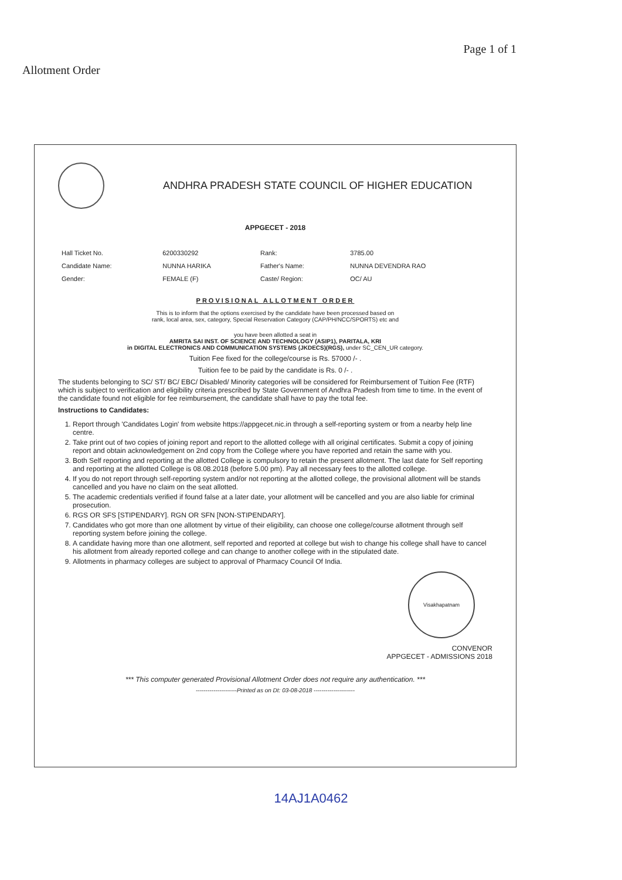Allotment Order
Page 1 of 1
ANDHRA PRADESH STATE COUNCIL OF HIGHER EDUCATION
APPGECET - 2018
| Hall Ticket No. | 6200330292 | Rank: | 3785.00 |
| Candidate Name: | NUNNA HARIKA | Father's Name: | NUNNA DEVENDRA RAO |
| Gender: | FEMALE (F) | Caste/ Region: | OC/ AU |
PROVISIONAL ALLOTMENT ORDER
This is to inform that the options exercised by the candidate have been processed based on
rank, local area, sex, category, Special Reservation Category (CAP/PH/NCC/SPORTS) etc and
you have been allotted a seat in
AMRITA SAI INST. OF SCIENCE AND TECHNOLOGY (ASIP1), PARITALA, KRI
in DIGITAL ELECTRONICS AND COMMUNICATION SYSTEMS (JKDECS)(RGS), under SC_CEN_UR category.
Tuition Fee fixed for the college/course is Rs. 57000 /- .
Tuition fee to be paid by the candidate is Rs. 0 /- .
The students belonging to SC/ ST/ BC/ EBC/ Disabled/ Minority categories will be considered for Reimbursement of Tuition Fee (RTF) which is subject to verification and eligibility criteria prescribed by State Government of Andhra Pradesh from time to time. In the event of the candidate found not eligible for fee reimbursement, the candidate shall have to pay the total fee.
Instructions to Candidates:
1. Report through 'Candidates Login' from website https://appgecet.nic.in through a self-reporting system or from a nearby help line centre.
2. Take print out of two copies of joining report and report to the allotted college with all original certificates. Submit a copy of joining report and obtain acknowledgement on 2nd copy from the College where you have reported and retain the same with you.
3. Both Self reporting and reporting at the allotted College is compulsory to retain the present allotment. The last date for Self reporting and reporting at the allotted College is 08.08.2018 (before 5.00 pm). Pay all necessary fees to the allotted college.
4. If you do not report through self-reporting system and/or not reporting at the allotted college, the provisional allotment will be stands cancelled and you have no claim on the seat allotted.
5. The academic credentials verified if found false at a later date, your allotment will be cancelled and you are also liable for criminal prosecution.
6. RGS OR SFS [STIPENDARY]. RGN OR SFN [NON-STIPENDARY].
7. Candidates who got more than one allotment by virtue of their eligibility, can choose one college/course allotment through self reporting system before joining the college.
8. A candidate having more than one allotment, self reported and reported at college but wish to change his college shall have to cancel his allotment from already reported college and can change to another college with in the stipulated date.
9. Allotments in pharmacy colleges are subject to approval of Pharmacy Council Of India.
Visakhapatnam
CONVENOR
APPGECET - ADMISSIONS 2018
*** This computer generated Provisional Allotment Order does not require any authentication. ***
---------------------Printed as on Dt: 03-08-2018 ---------------------
14AJ1A0462